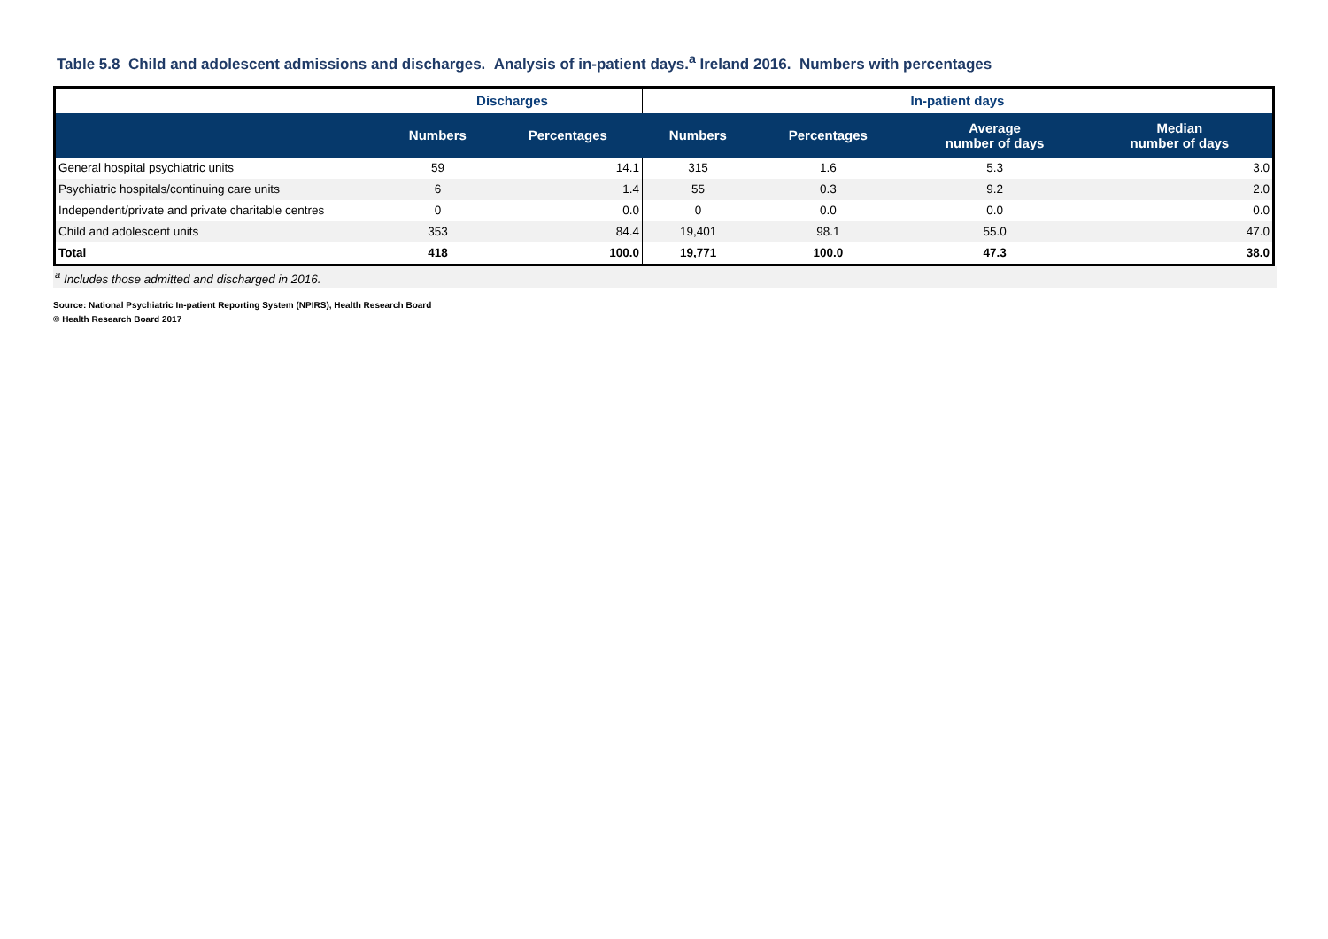Table 5.8 Child and adolescent admissions and discharges. Analysis of in-patient days.<sup>a</sup> Ireland 2016. Numbers with percentages
| | Discharges | | In-patient days | | | |
| --- | --- | --- | --- | --- | --- | --- |
| | Numbers | Percentages | Numbers | Percentages | Average number of days | Median number of days |
| General hospital psychiatric units | 59 | 14.1 | 315 | 1.6 | 5.3 | 3.0 |
| Psychiatric hospitals/continuing care units | 6 | 1.4 | 55 | 0.3 | 9.2 | 2.0 |
| Independent/private and private charitable centres | 0 | 0.0 | 0 | 0.0 | 0.0 | 0.0 |
| Child and adolescent units | 353 | 84.4 | 19,401 | 98.1 | 55.0 | 47.0 |
| Total | 418 | 100.0 | 19,771 | 100.0 | 47.3 | 38.0 |
<sup>a</sup> Includes those admitted and discharged in 2016.
Source: National Psychiatric In-patient Reporting System (NPIRS), Health Research Board
© Health Research Board 2017